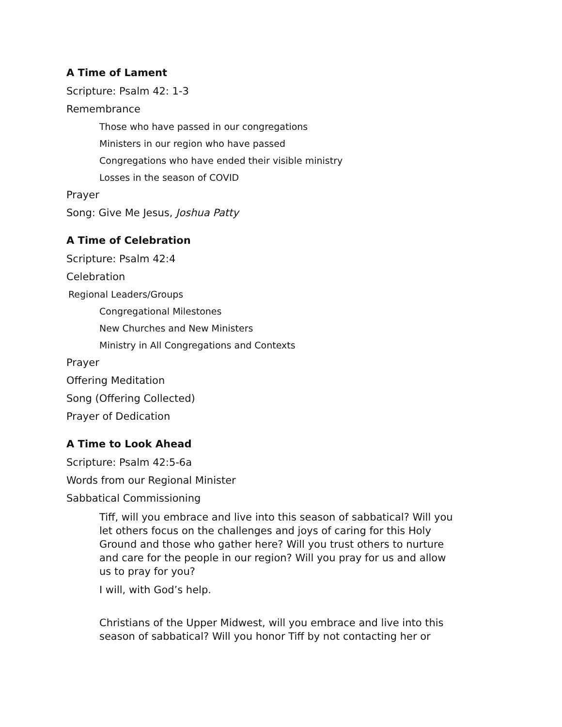A Time of Lament
Scripture: Psalm 42: 1-3
Remembrance
Those who have passed in our congregations
Ministers in our region who have passed
Congregations who have ended their visible ministry
Losses in the season of COVID
Prayer
Song: Give Me Jesus, Joshua Patty
A Time of Celebration
Scripture: Psalm 42:4
Celebration
Regional Leaders/Groups
Congregational Milestones
New Churches and New Ministers
Ministry in All Congregations and Contexts
Prayer
Offering Meditation
Song (Offering Collected)
Prayer of Dedication
A Time to Look Ahead
Scripture: Psalm 42:5-6a
Words from our Regional Minister
Sabbatical Commissioning
Tiff, will you embrace and live into this season of sabbatical? Will you let others focus on the challenges and joys of caring for this Holy Ground and those who gather here? Will you trust others to nurture and care for the people in our region? Will you pray for us and allow us to pray for you?
I will, with God’s help.
Christians of the Upper Midwest, will you embrace and live into this season of sabbatical? Will you honor Tiff by not contacting her or